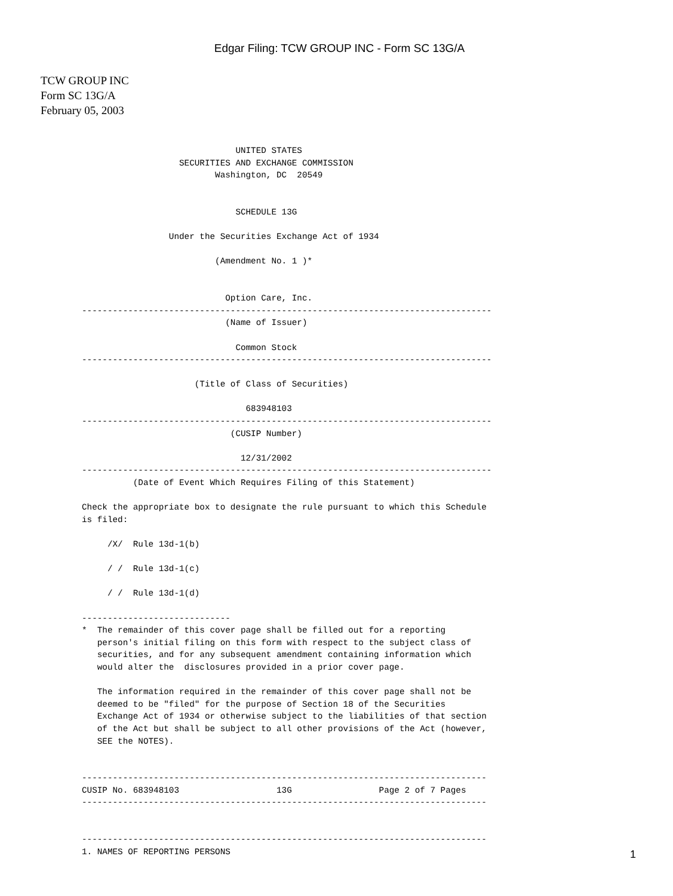Edgar Filing: TCW GROUP INC - Form SC 13G/A
TCW GROUP INC
Form SC 13G/A
February 05, 2003
                              UNITED STATES
                   SECURITIES AND EXCHANGE COMMISSION
                          Washington, DC  20549


                              SCHEDULE 13G

                 Under the Securities Exchange Act of 1934

                          (Amendment No. 1 )*


                            Option Care, Inc.
--------------------------------------------------------------------------------
                            (Name of Issuer)

                              Common Stock
--------------------------------------------------------------------------------

                      (Title of Class of Securities)

                                683948103
--------------------------------------------------------------------------------
                             (CUSIP Number)

                               12/31/2002
--------------------------------------------------------------------------------
          (Date of Event Which Requires Filing of this Statement)

Check the appropriate box to designate the rule pursuant to which this Schedule
is filed:

     /X/  Rule 13d-1(b)

     / /  Rule 13d-1(c)

     / /  Rule 13d-1(d)

-----------------------------
*  The remainder of this cover page shall be filled out for a reporting
   person's initial filing on this form with respect to the subject class of
   securities, and for any subsequent amendment containing information which
   would alter the  disclosures provided in a prior cover page.

   The information required in the remainder of this cover page shall not be
   deemed to be "filed" for the purpose of Section 18 of the Securities
   Exchange Act of 1934 or otherwise subject to the liabilities of that section
   of the Act but shall be subject to all other provisions of the Act (however,
   SEE the NOTES).


-------------------------------------------------------------------------------
CUSIP No. 683948103                   13G                 Page 2 of 7 Pages
-------------------------------------------------------------------------------


-------------------------------------------------------------------------------
1. NAMES OF REPORTING PERSONS
1